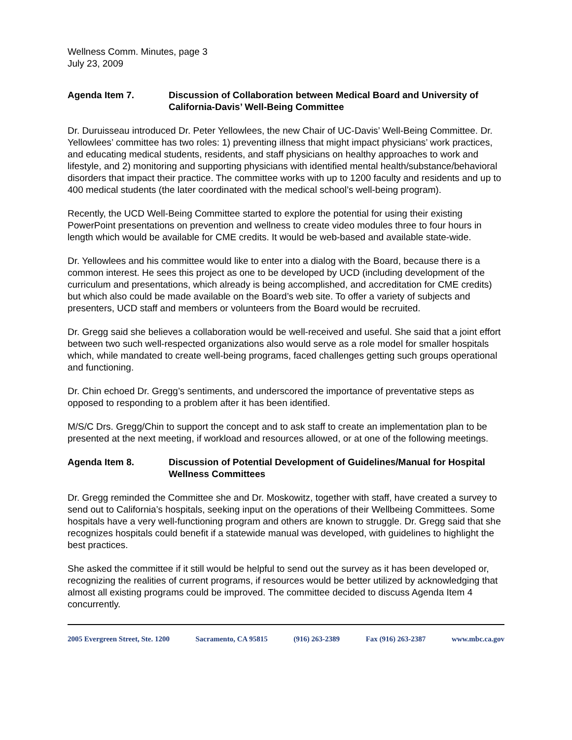Wellness Comm. Minutes, page 3
July 23, 2009
Agenda Item 7. Discussion of Collaboration between Medical Board and University of California-Davis’ Well-Being Committee
Dr. Duruisseau introduced Dr. Peter Yellowlees, the new Chair of UC-Davis’ Well-Being Committee. Dr. Yellowlees’ committee has two roles: 1) preventing illness that might impact physicians’ work practices, and educating medical students, residents, and staff physicians on healthy approaches to work and lifestyle, and 2) monitoring and supporting physicians with identified mental health/substance/behavioral disorders that impact their practice. The committee works with up to 1200 faculty and residents and up to 400 medical students (the later coordinated with the medical school’s well-being program).
Recently, the UCD Well-Being Committee started to explore the potential for using their existing PowerPoint presentations on prevention and wellness to create video modules three to four hours in length which would be available for CME credits. It would be web-based and available state-wide.
Dr. Yellowlees and his committee would like to enter into a dialog with the Board, because there is a common interest. He sees this project as one to be developed by UCD (including development of the curriculum and presentations, which already is being accomplished, and accreditation for CME credits) but which also could be made available on the Board’s web site. To offer a variety of subjects and presenters, UCD staff and members or volunteers from the Board would be recruited.
Dr. Gregg said she believes a collaboration would be well-received and useful. She said that a joint effort between two such well-respected organizations also would serve as a role model for smaller hospitals which, while mandated to create well-being programs, faced challenges getting such groups operational and functioning.
Dr. Chin echoed Dr. Gregg’s sentiments, and underscored the importance of preventative steps as opposed to responding to a problem after it has been identified.
M/S/C Drs. Gregg/Chin to support the concept and to ask staff to create an implementation plan to be presented at the next meeting, if workload and resources allowed, or at one of the following meetings.
Agenda Item 8. Discussion of Potential Development of Guidelines/Manual for Hospital Wellness Committees
Dr. Gregg reminded the Committee she and Dr. Moskowitz, together with staff, have created a survey to send out to California’s hospitals, seeking input on the operations of their Wellbeing Committees. Some hospitals have a very well-functioning program and others are known to struggle. Dr. Gregg said that she recognizes hospitals could benefit if a statewide manual was developed, with guidelines to highlight the best practices.
She asked the committee if it still would be helpful to send out the survey as it has been developed or, recognizing the realities of current programs, if resources would be better utilized by acknowledging that almost all existing programs could be improved. The committee decided to discuss Agenda Item 4 concurrently.
2005 Evergreen Street, Ste. 1200 Sacramento, CA 95815 (916) 263-2389 Fax (916) 263-2387 www.mbc.ca.gov